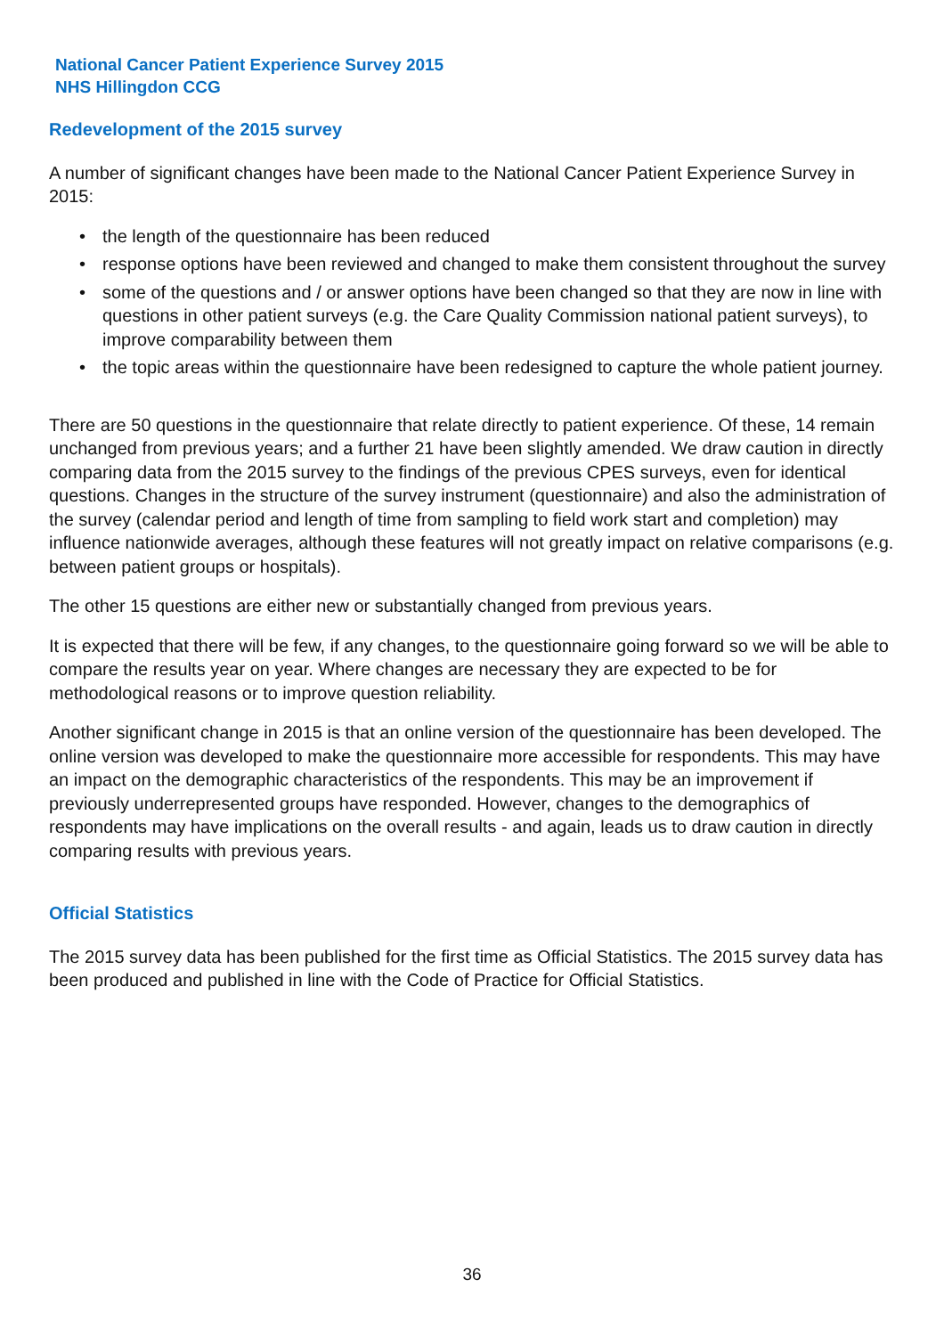National Cancer Patient Experience Survey 2015
NHS Hillingdon CCG
Redevelopment of the 2015 survey
A number of significant changes have been made to the National Cancer Patient Experience Survey in 2015:
• the length of the questionnaire has been reduced
• response options have been reviewed and changed to make them consistent throughout the survey
• some of the questions and / or answer options have been changed so that they are now in line with questions in other patient surveys (e.g. the Care Quality Commission national patient surveys), to improve comparability between them
• the topic areas within the questionnaire have been redesigned to capture the whole patient journey.
There are 50 questions in the questionnaire that relate directly to patient experience. Of these, 14 remain unchanged from previous years; and a further 21 have been slightly amended. We draw caution in directly comparing data from the 2015 survey to the findings of the previous CPES surveys, even for identical questions. Changes in the structure of the survey instrument (questionnaire) and also the administration of the survey (calendar period and length of time from sampling to field work start and completion) may influence nationwide averages, although these features will not greatly impact on relative comparisons (e.g. between patient groups or hospitals).
The other 15 questions are either new or substantially changed from previous years.
It is expected that there will be few, if any changes, to the questionnaire going forward so we will be able to compare the results year on year. Where changes are necessary they are expected to be for methodological reasons or to improve question reliability.
Another significant change in 2015 is that an online version of the questionnaire has been developed. The online version was developed to make the questionnaire more accessible for respondents. This may have an impact on the demographic characteristics of the respondents. This may be an improvement if previously underrepresented groups have responded. However, changes to the demographics of respondents may have implications on the overall results - and again, leads us to draw caution in directly comparing results with previous years.
Official Statistics
The 2015 survey data has been published for the first time as Official Statistics. The 2015 survey data has been produced and published in line with the Code of Practice for Official Statistics.
36